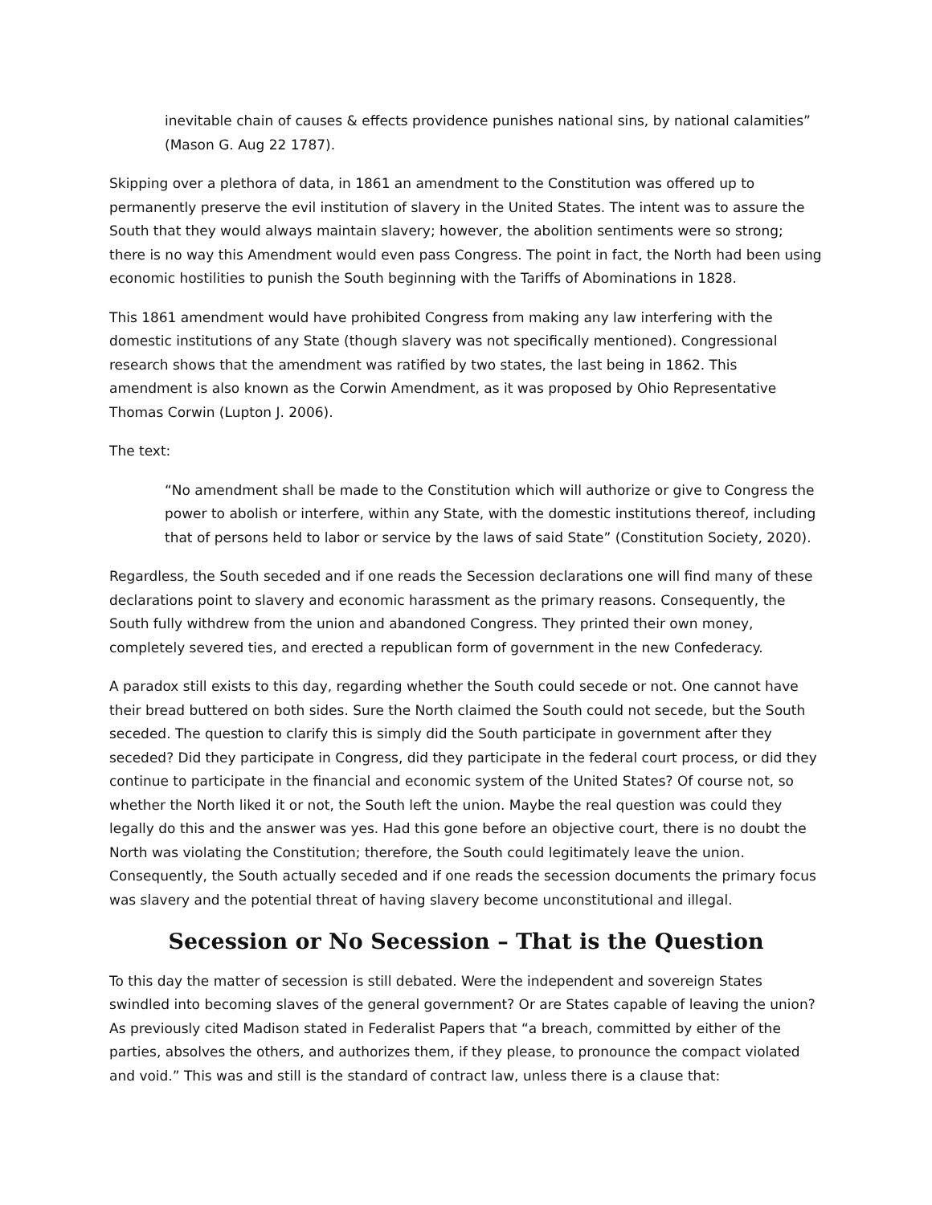inevitable chain of causes & effects providence punishes national sins, by national calamities” (Mason G. Aug 22 1787).
Skipping over a plethora of data, in 1861 an amendment to the Constitution was offered up to permanently preserve the evil institution of slavery in the United States. The intent was to assure the South that they would always maintain slavery; however, the abolition sentiments were so strong; there is no way this Amendment would even pass Congress. The point in fact, the North had been using economic hostilities to punish the South beginning with the Tariffs of Abominations in 1828.
This 1861 amendment would have prohibited Congress from making any law interfering with the domestic institutions of any State (though slavery was not specifically mentioned). Congressional research shows that the amendment was ratified by two states, the last being in 1862. This amendment is also known as the Corwin Amendment, as it was proposed by Ohio Representative Thomas Corwin (Lupton J. 2006).
The text:
“No amendment shall be made to the Constitution which will authorize or give to Congress the power to abolish or interfere, within any State, with the domestic institutions thereof, including that of persons held to labor or service by the laws of said State” (Constitution Society, 2020).
Regardless, the South seceded and if one reads the Secession declarations one will find many of these declarations point to slavery and economic harassment as the primary reasons. Consequently, the South fully withdrew from the union and abandoned Congress. They printed their own money, completely severed ties, and erected a republican form of government in the new Confederacy.
A paradox still exists to this day, regarding whether the South could secede or not. One cannot have their bread buttered on both sides. Sure the North claimed the South could not secede, but the South seceded. The question to clarify this is simply did the South participate in government after they seceded? Did they participate in Congress, did they participate in the federal court process, or did they continue to participate in the financial and economic system of the United States? Of course not, so whether the North liked it or not, the South left the union. Maybe the real question was could they legally do this and the answer was yes. Had this gone before an objective court, there is no doubt the North was violating the Constitution; therefore, the South could legitimately leave the union. Consequently, the South actually seceded and if one reads the secession documents the primary focus was slavery and the potential threat of having slavery become unconstitutional and illegal.
Secession or No Secession – That is the Question
To this day the matter of secession is still debated. Were the independent and sovereign States swindled into becoming slaves of the general government? Or are States capable of leaving the union? As previously cited Madison stated in Federalist Papers that “a breach, committed by either of the parties, absolves the others, and authorizes them, if they please, to pronounce the compact violated and void.” This was and still is the standard of contract law, unless there is a clause that: